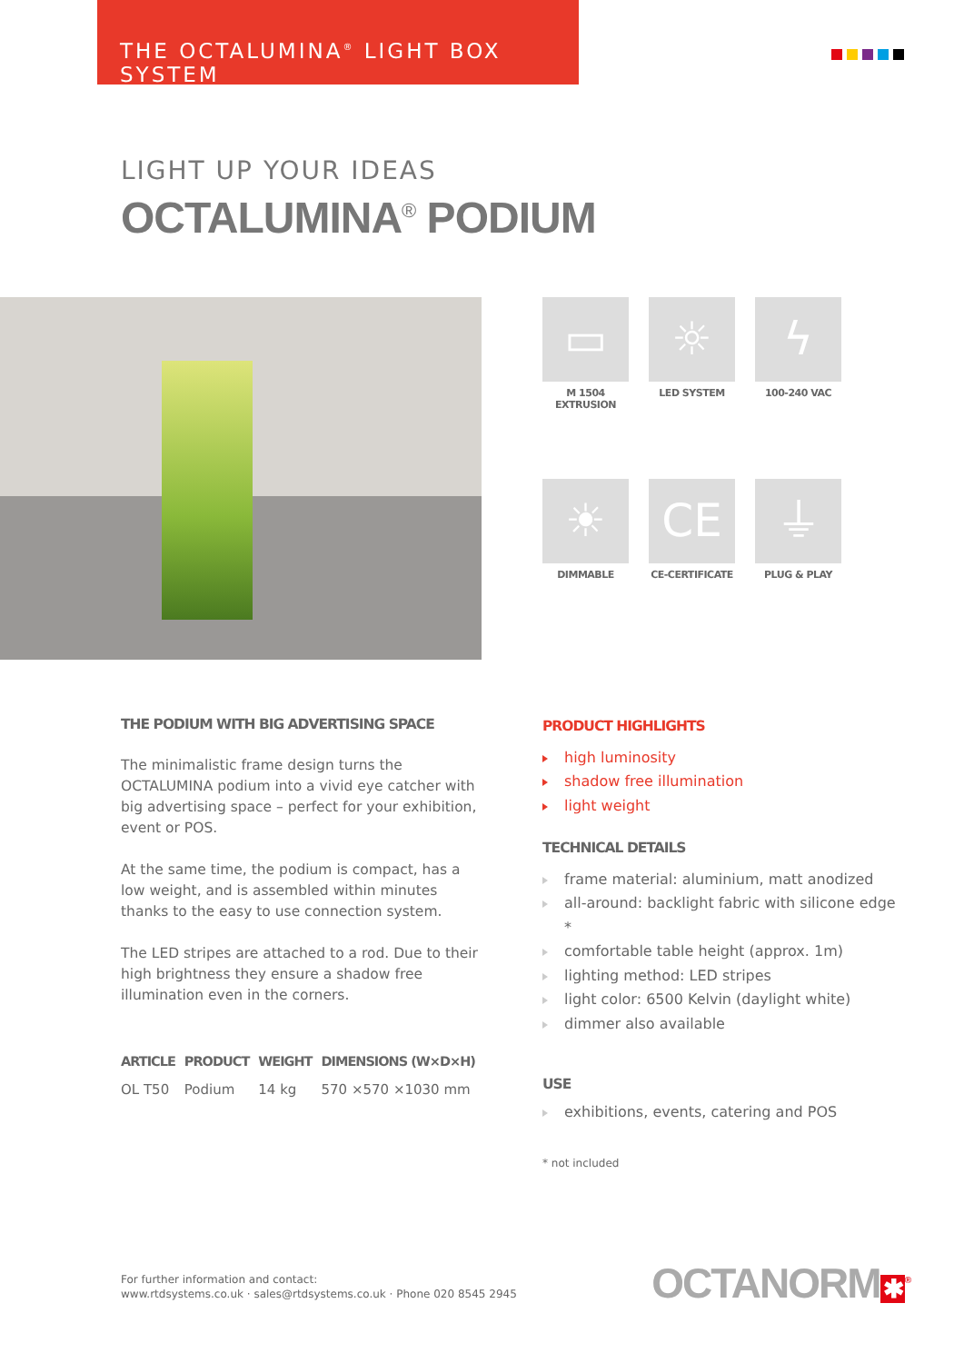THE OCTALUMINA<sup>®</sup> LIGHT BOX SYSTEM
LIGHT UP YOUR IDEAS
OCTALUMINA<sup>®</sup> PODIUM
▭
M 1504
EXTRUSION
☼
LED SYSTEM
ϟ
100-240 VAC
☀
DIMMABLE
CE
CE-CERTIFICATE
⏚
PLUG & PLAY
THE PODIUM WITH BIG ADVERTISING SPACE
The minimalistic frame design turns the OCTALUMINA podium into a vivid eye catcher with big advertising space – perfect for your exhibition, event or POS.
At the same time, the podium is compact, has a low weight, and is assembled within minutes thanks to the easy to use connection system.
The LED stripes are attached to a rod. Due to their high brightness they ensure a shadow free illumination even in the corners.
| ARTICLE | PRODUCT | WEIGHT | DIMENSIONS (W×D×H) |
| --- | --- | --- | --- |
| OL T50 | Podium | 14 kg | 570 ×570 ×1030 mm |
PRODUCT HIGHLIGHTS
high luminosity
shadow free illumination
light weight
TECHNICAL DETAILS
frame material: aluminium, matt anodized
all-around: backlight fabric with silicone edge *
comfortable table height (approx. 1m)
lighting method: LED stripes
light color: 6500 Kelvin (daylight white)
dimmer also available
USE
exhibitions, events, catering and POS
* not included
For further information and contact:
www.rtdsystems.co.uk · sales@rtdsystems.co.uk · Phone 020 8545 2945
OCTANORM ✱<sup>®</sup>